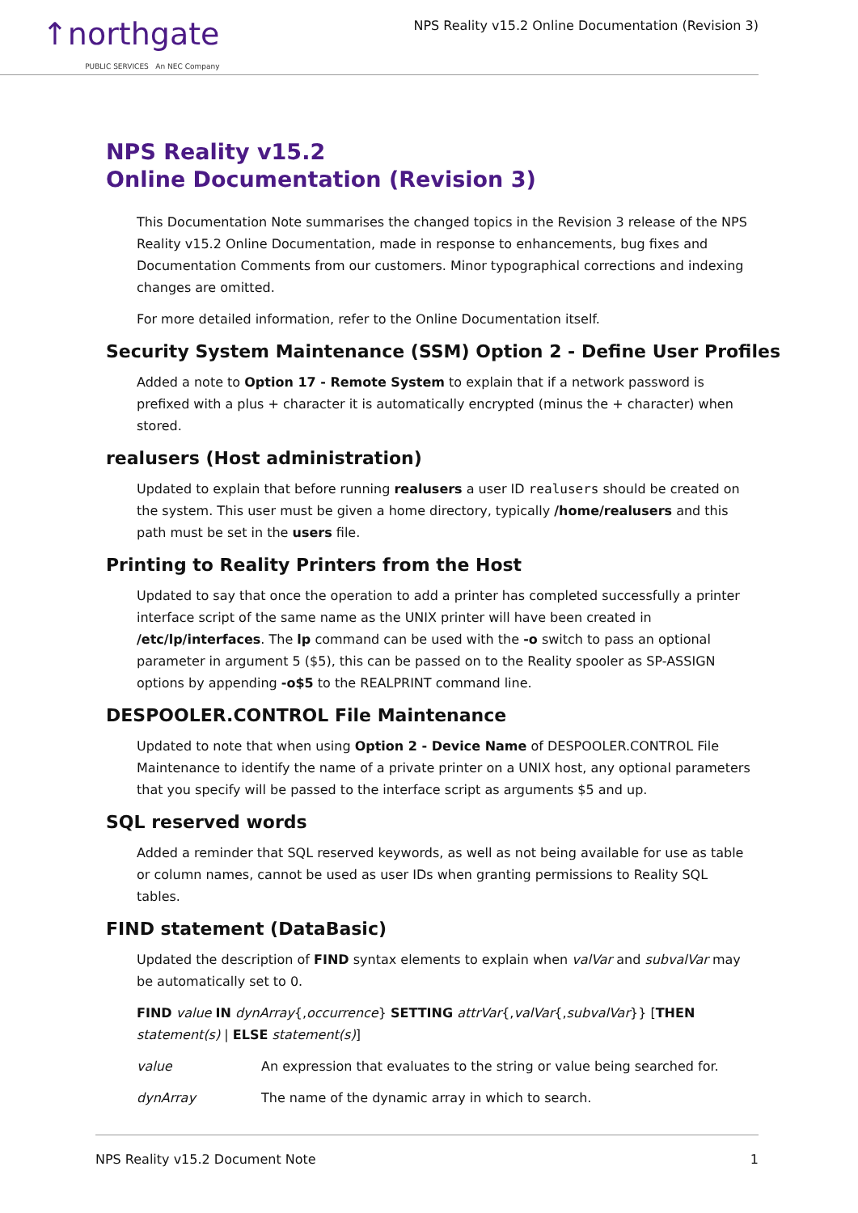↑northgate
PUBLIC SERVICES An NEC Company
NPS Reality v15.2 Online Documentation (Revision 3)
NPS Reality v15.2
Online Documentation (Revision 3)
This Documentation Note summarises the changed topics in the Revision 3 release of the NPS Reality v15.2 Online Documentation, made in response to enhancements, bug fixes and Documentation Comments from our customers. Minor typographical corrections and indexing changes are omitted.
For more detailed information, refer to the Online Documentation itself.
Security System Maintenance (SSM) Option 2 - Define User Profiles
Added a note to Option 17 - Remote System to explain that if a network password is prefixed with a plus + character it is automatically encrypted (minus the + character) when stored.
realusers (Host administration)
Updated to explain that before running realusers a user ID realusers should be created on the system. This user must be given a home directory, typically /home/realusers and this path must be set in the users file.
Printing to Reality Printers from the Host
Updated to say that once the operation to add a printer has completed successfully a printer interface script of the same name as the UNIX printer will have been created in /etc/lp/interfaces. The lp command can be used with the -o switch to pass an optional parameter in argument 5 ($5), this can be passed on to the Reality spooler as SP-ASSIGN options by appending -o$5 to the REALPRINT command line.
DESPOOLER.CONTROL File Maintenance
Updated to note that when using Option 2 - Device Name of DESPOOLER.CONTROL File Maintenance to identify the name of a private printer on a UNIX host, any optional parameters that you specify will be passed to the interface script as arguments $5 and up.
SQL reserved words
Added a reminder that SQL reserved keywords, as well as not being available for use as table or column names, cannot be used as user IDs when granting permissions to Reality SQL tables.
FIND statement (DataBasic)
Updated the description of FIND syntax elements to explain when valVar and subvalVar may be automatically set to 0.
FIND value IN dynArray{,occurrence} SETTING attrVar{,valVar{,subvalVar}} [THEN statement(s) | ELSE statement(s)]
value An expression that evaluates to the string or value being searched for.
dynArray The name of the dynamic array in which to search.
NPS Reality v15.2 Document Note 1